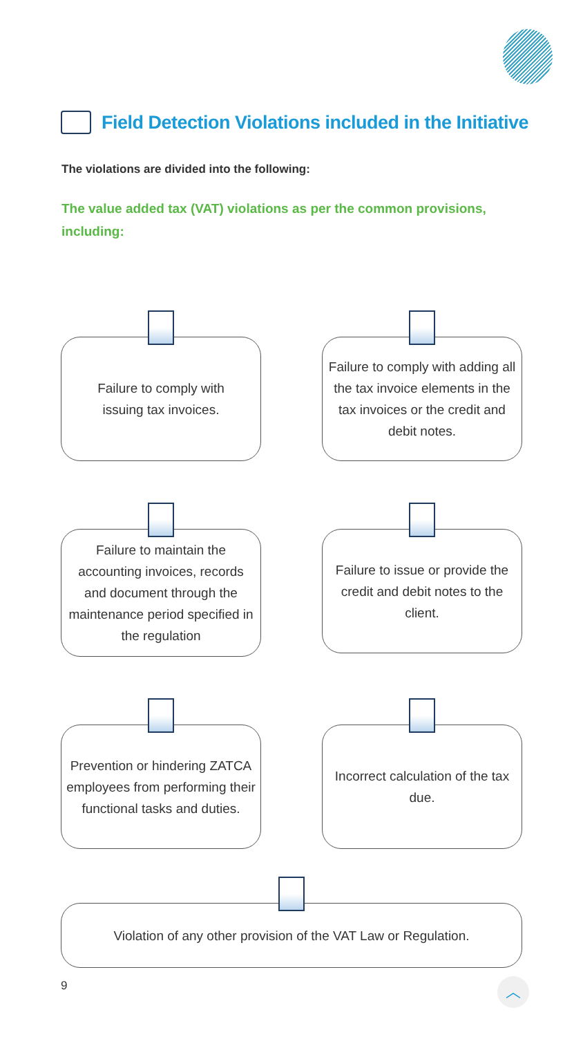Field Detection Violations included in the Initiative
The violations are divided into the following:
The value added tax (VAT) violations as per the common provisions, including:
Failure to comply with
issuing tax invoices.
Failure to comply with adding all the tax invoice elements in the tax invoices or the credit and debit notes.
Failure to maintain the accounting invoices, records and document through the maintenance period specified in the regulation
Failure to issue or provide the credit and debit notes to the client.
Prevention or hindering ZATCA employees from performing their functional tasks and duties.
Incorrect calculation of the tax due.
Violation of any other provision of the VAT Law or Regulation.
9 ︿